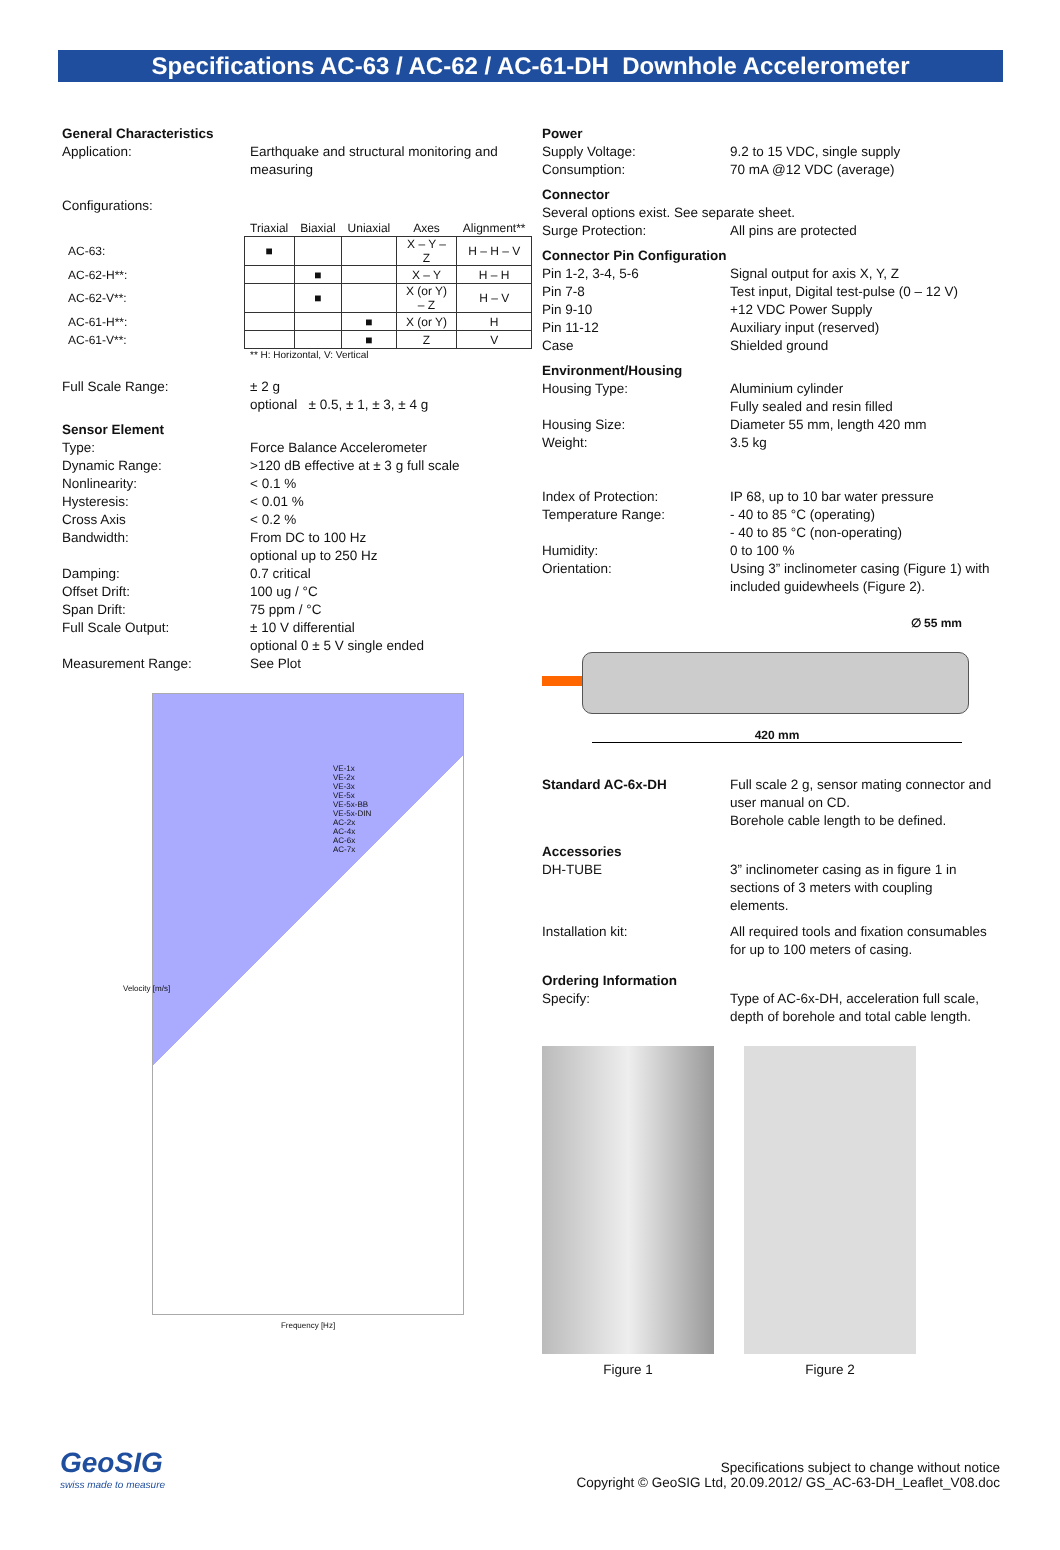Specifications AC-63 / AC-62 / AC-61-DH Downhole Accelerometer
General Characteristics
Application: Earthquake and structural monitoring and measuring
Configurations:
| | Triaxial | Biaxial | Uniaxial | Axes | Alignment** |
| AC-63: | ■ | | | X – Y – Z | H – H – V |
| AC-62-H**: | | ■ | | X – Y | H – H |
| AC-62-V**: | | ■ | | X (or Y) – Z | H – V |
| AC-61-H**: | | | ■ | X (or Y) | H |
| AC-61-V**: | | | ■ | Z | V |
** H: Horizontal, V: Vertical
Full Scale Range: ± 2 g
optional ± 0.5, ± 1, ± 3, ± 4 g
Sensor Element
Type: Force Balance Accelerometer
Dynamic Range: >120 dB effective at ± 3 g full scale
Nonlinearity: < 0.1 %
Hysteresis: < 0.01 %
Cross Axis < 0.2 %
Bandwidth: From DC to 100 Hz
optional up to 250 Hz
Damping: 0.7 critical
Offset Drift: 100 ug / °C
Span Drift: 75 ppm / °C
Full Scale Output: ± 10 V differential
optional 0 ± 5 V single ended
Measurement Range: See Plot
VE-1x
VE-2x
VE-3x
VE-5x
VE-5x-BB
VE-5x-DIN
AC-2x
AC-4x
AC-6x
AC-7x
Frequency [Hz]
Velocity [m/s]
Power
Supply Voltage: 9.2 to 15 VDC, single supply
Consumption: 70 mA @12 VDC (average)
Connector
Several options exist. See separate sheet.
Surge Protection: All pins are protected
Connector Pin Configuration
Pin 1-2, 3-4, 5-6 Signal output for axis X, Y, Z
Pin 7-8 Test input, Digital test-pulse (0 – 12 V)
Pin 9-10 +12 VDC Power Supply
Pin 11-12 Auxiliary input (reserved)
Case Shielded ground
Environment/Housing
Housing Type: Aluminium cylinder
Fully sealed and resin filled
Housing Size: Diameter 55 mm, length 420 mm
Weight: 3.5 kg
Index of Protection: IP 68, up to 10 bar water pressure
Temperature Range: - 40 to 85 °C (operating)
- 40 to 85 °C (non-operating)
Humidity: 0 to 100 %
Orientation: Using 3” inclinometer casing (Figure 1) with included guidewheels (Figure 2).
∅ 55 mm
420 mm
Standard AC-6x-DH Full scale 2 g, sensor mating connector and user manual on CD.
Borehole cable length to be defined.
Accessories
DH-TUBE 3” inclinometer casing as in figure 1 in sections of 3 meters with coupling elements.
Installation kit: All required tools and fixation consumables for up to 100 meters of casing.
Ordering Information
Specify: Type of AC-6x-DH, acceleration full scale, depth of borehole and total cable length.
Figure 1 Figure 2
GeoSIG
swiss made to measure
Specifications subject to change without notice
Copyright © GeoSIG Ltd, 20.09.2012/ GS_AC-63-DH_Leaflet_V08.doc